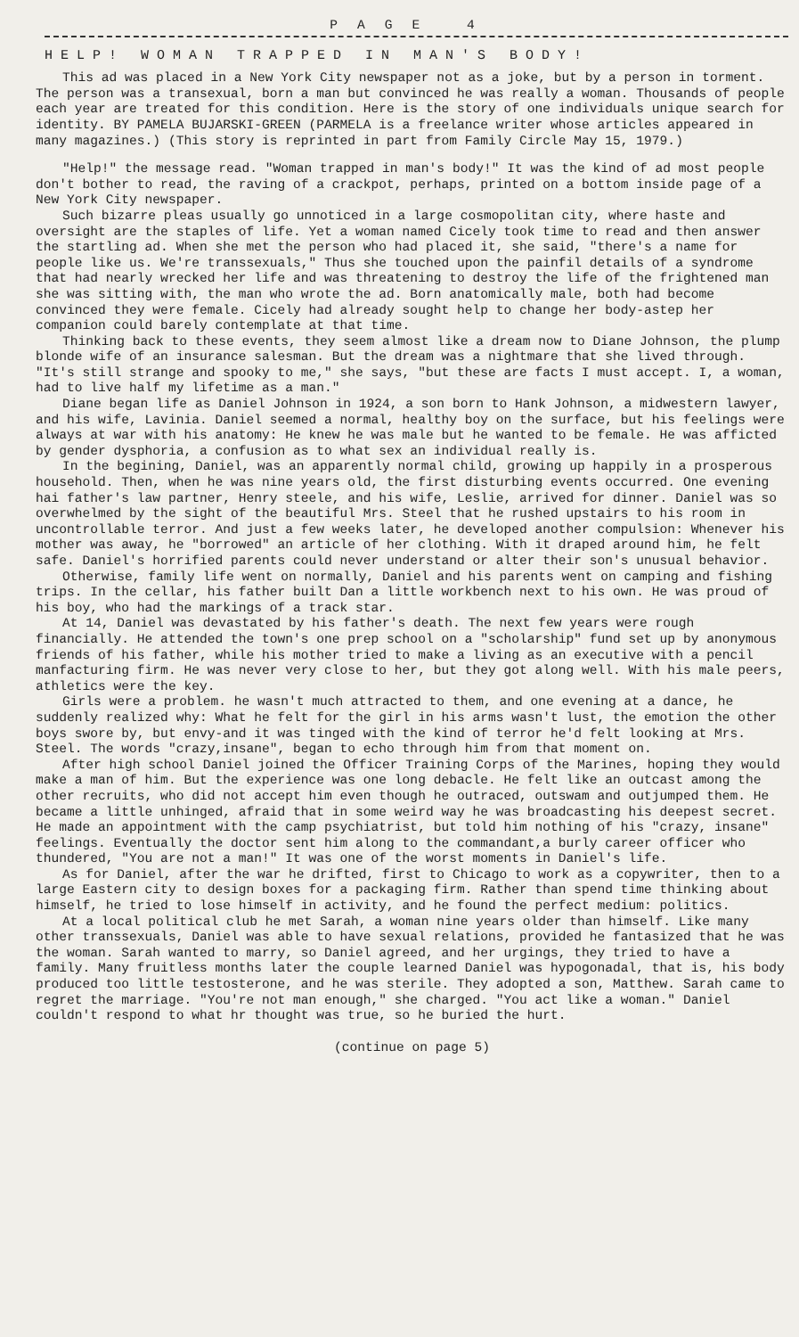PAGE 4
HELP! WOMAN TRAPPED IN MAN'S BODY!
This ad was placed in a New York City newspaper not as a joke, but by a person in torment. The person was a transexual, born a man but convinced he was really a woman. Thousands of people each year are treated for this condition. Here is the story of one individuals unique search for identity. BY PAMELA BUJARSKI-GREEN (PARMELA is a freelance writer whose articles appeared in many magazines.) (This story is reprinted in part from Family Circle May 15, 1979.)
"Help!" the message read. "Woman trapped in man's body!" It was the kind of ad most people don't bother to read, the raving of a crackpot, perhaps, printed on a bottom inside page of a New York City newspaper.
Such bizarre pleas usually go unnoticed in a large cosmopolitan city, where haste and oversight are the staples of life. Yet a woman named Cicely took time to read and then answer the startling ad. When she met the person who had placed it, she said, "there's a name for people like us. We're transsexuals," Thus she touched upon the painfil details of a syndrome that had nearly wrecked her life and was threatening to destroy the life of the frightened man she was sitting with, the man who wrote the ad. Born anatomically male, both had become convinced they were female. Cicely had already sought help to change her body-astep her companion could barely contemplate at that time.
Thinking back to these events, they seem almost like a dream now to Diane Johnson, the plump blonde wife of an insurance salesman. But the dream was a nightmare that she lived through. "It's still strange and spooky to me," she says, "but these are facts I must accept. I, a woman, had to live half my lifetime as a man."
Diane began life as Daniel Johnson in 1924, a son born to Hank Johnson, a midwestern lawyer, and his wife, Lavinia. Daniel seemed a normal, healthy boy on the surface, but his feelings were always at war with his anatomy: He knew he was male but he wanted to be female. He was afficted by gender dysphoria, a confusion as to what sex an individual really is.
In the begining, Daniel, was an apparently normal child, growing up happily in a prosperous household. Then, when he was nine years old, the first disturbing events occurred. One evening hai father's law partner, Henry steele, and his wife, Leslie, arrived for dinner. Daniel was so overwhelmed by the sight of the beautiful Mrs. Steel that he rushed upstairs to his room in uncontrollable terror. And just a few weeks later, he developed another compulsion: Whenever his mother was away, he "borrowed" an article of her clothing. With it draped around him, he felt safe. Daniel's horrified parents could never understand or alter their son's unusual behavior.
Otherwise, family life went on normally, Daniel and his parents went on camping and fishing trips. In the cellar, his father built Dan a little workbench next to his own. He was proud of his boy, who had the markings of a track star.
At 14, Daniel was devastated by his father's death. The next few years were rough financially. He attended the town's one prep school on a "scholarship" fund set up by anonymous friends of his father, while his mother tried to make a living as an executive with a pencil manfacturing firm. He was never very close to her, but they got along well. With his male peers, athletics were the key.
Girls were a problem. he wasn't much attracted to them, and one evening at a dance, he suddenly realized why: What he felt for the girl in his arms wasn't lust, the emotion the other boys swore by, but envy-and it was tinged with the kind of terror he'd felt looking at Mrs. Steel. The words "crazy,insane", began to echo through him from that moment on.
After high school Daniel joined the Officer Training Corps of the Marines, hoping they would make a man of him. But the experience was one long debacle. He felt like an outcast among the other recruits, who did not accept him even though he outraced, outswam and outjumped them. He became a little unhinged, afraid that in some weird way he was broadcasting his deepest secret. He made an appointment with the camp psychiatrist, but told him nothing of his "crazy, insane" feelings. Eventually the doctor sent him along to the commandant,a burly career officer who thundered, "You are not a man!" It was one of the worst moments in Daniel's life.
As for Daniel, after the war he drifted, first to Chicago to work as a copywriter, then to a large Eastern city to design boxes for a packaging firm. Rather than spend time thinking about himself, he tried to lose himself in activity, and he found the perfect medium: politics.
At a local political club he met Sarah, a woman nine years older than himself. Like many other transsexuals, Daniel was able to have sexual relations, provided he fantasized that he was the woman. Sarah wanted to marry, so Daniel agreed, and her urgings, they tried to have a family. Many fruitless months later the couple learned Daniel was hypogonadal, that is, his body produced too little testosterone, and he was sterile. They adopted a son, Matthew. Sarah came to regret the marriage. "You're not man enough," she charged. "You act like a woman." Daniel couldn't respond to what hr thought was true, so he buried the hurt.
(continue on page 5)